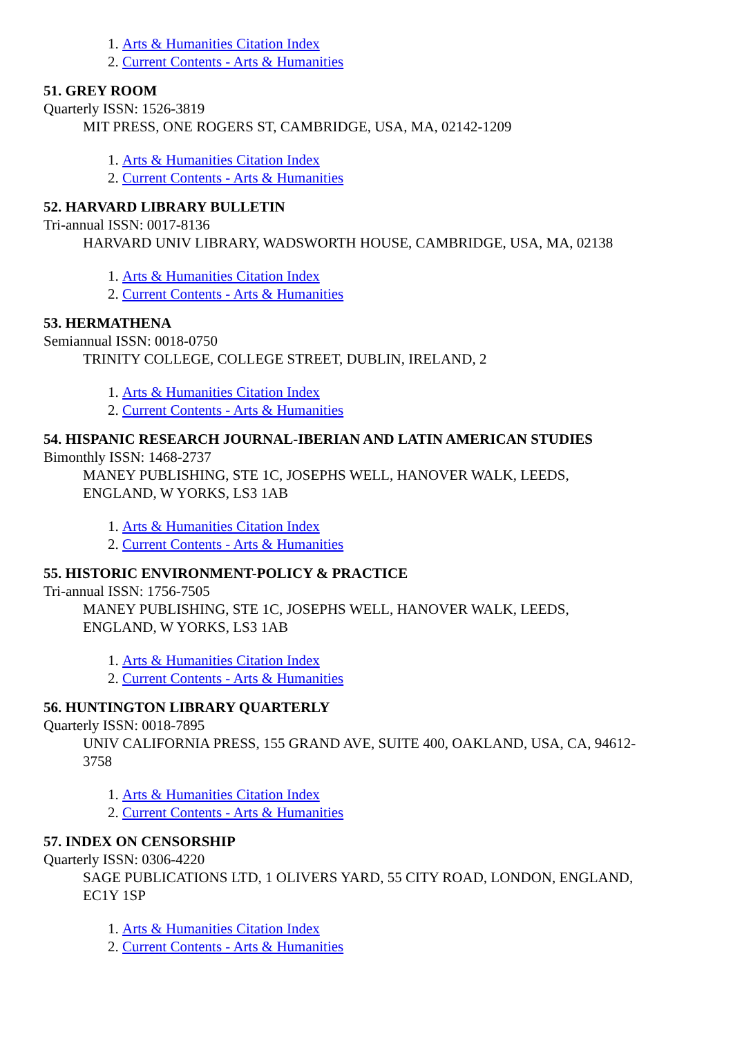1. Arts & Humanities Citation Index
2. Current Contents - Arts & Humanities
51. GREY ROOM
Quarterly ISSN: 1526-3819
MIT PRESS, ONE ROGERS ST, CAMBRIDGE, USA, MA, 02142-1209
1. Arts & Humanities Citation Index
2. Current Contents - Arts & Humanities
52. HARVARD LIBRARY BULLETIN
Tri-annual ISSN: 0017-8136
HARVARD UNIV LIBRARY, WADSWORTH HOUSE, CAMBRIDGE, USA, MA, 02138
1. Arts & Humanities Citation Index
2. Current Contents - Arts & Humanities
53. HERMATHENA
Semiannual ISSN: 0018-0750
TRINITY COLLEGE, COLLEGE STREET, DUBLIN, IRELAND, 2
1. Arts & Humanities Citation Index
2. Current Contents - Arts & Humanities
54. HISPANIC RESEARCH JOURNAL-IBERIAN AND LATIN AMERICAN STUDIES
Bimonthly ISSN: 1468-2737
MANEY PUBLISHING, STE 1C, JOSEPHS WELL, HANOVER WALK, LEEDS,
ENGLAND, W YORKS, LS3 1AB
1. Arts & Humanities Citation Index
2. Current Contents - Arts & Humanities
55. HISTORIC ENVIRONMENT-POLICY & PRACTICE
Tri-annual ISSN: 1756-7505
MANEY PUBLISHING, STE 1C, JOSEPHS WELL, HANOVER WALK, LEEDS,
ENGLAND, W YORKS, LS3 1AB
1. Arts & Humanities Citation Index
2. Current Contents - Arts & Humanities
56. HUNTINGTON LIBRARY QUARTERLY
Quarterly ISSN: 0018-7895
UNIV CALIFORNIA PRESS, 155 GRAND AVE, SUITE 400, OAKLAND, USA, CA, 94612-
3758
1. Arts & Humanities Citation Index
2. Current Contents - Arts & Humanities
57. INDEX ON CENSORSHIP
Quarterly ISSN: 0306-4220
SAGE PUBLICATIONS LTD, 1 OLIVERS YARD, 55 CITY ROAD, LONDON, ENGLAND,
EC1Y 1SP
1. Arts & Humanities Citation Index
2. Current Contents - Arts & Humanities